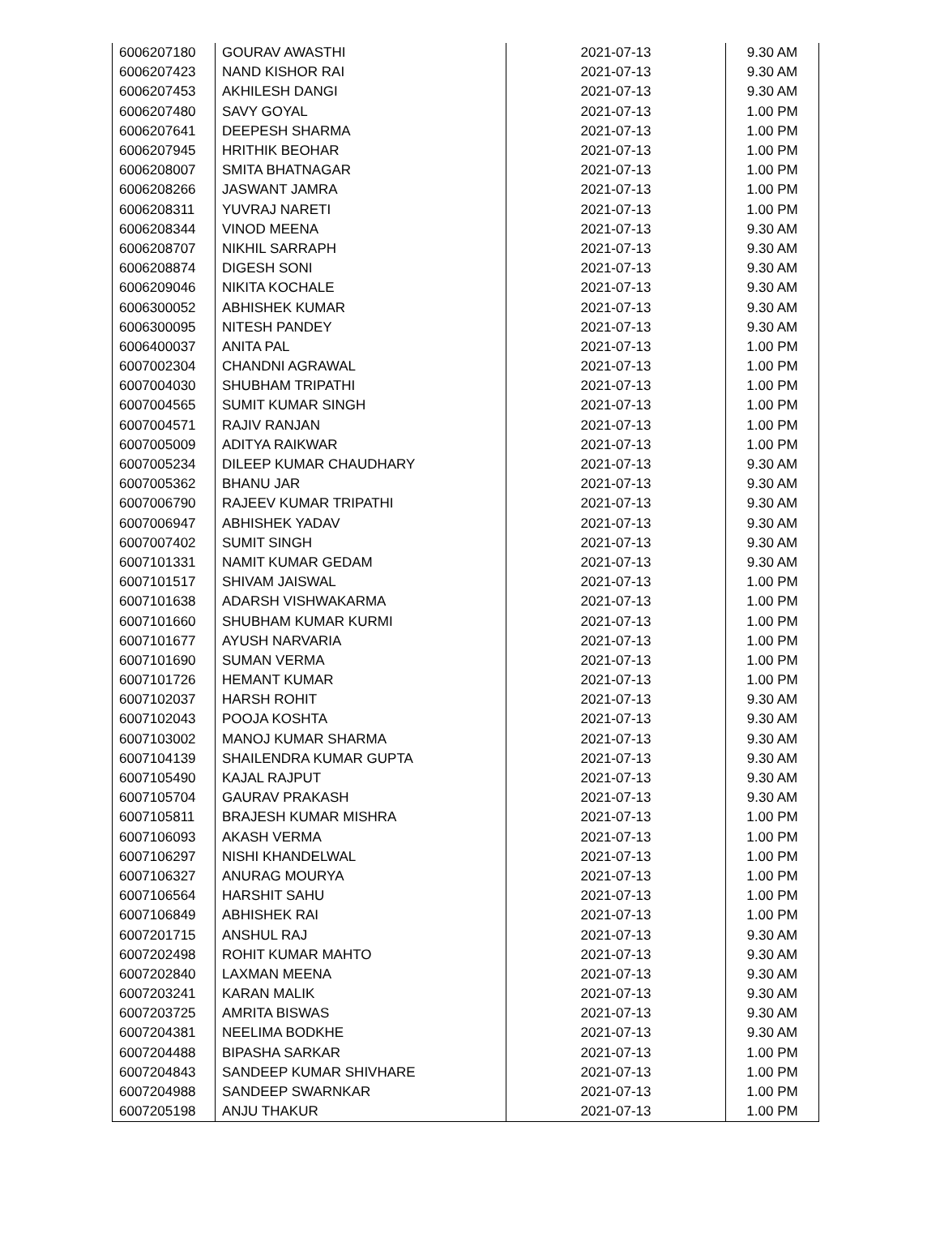| 6006207180 | GOURAV AWASTHI | 2021-07-13 | 9.30 AM |
| 6006207423 | NAND KISHOR RAI | 2021-07-13 | 9.30 AM |
| 6006207453 | AKHILESH DANGI | 2021-07-13 | 9.30 AM |
| 6006207480 | SAVY GOYAL | 2021-07-13 | 1.00 PM |
| 6006207641 | DEEPESH SHARMA | 2021-07-13 | 1.00 PM |
| 6006207945 | HRITHIK BEOHAR | 2021-07-13 | 1.00 PM |
| 6006208007 | SMITA BHATNAGAR | 2021-07-13 | 1.00 PM |
| 6006208266 | JASWANT JAMRA | 2021-07-13 | 1.00 PM |
| 6006208311 | YUVRAJ NARETI | 2021-07-13 | 1.00 PM |
| 6006208344 | VINOD MEENA | 2021-07-13 | 9.30 AM |
| 6006208707 | NIKHIL SARRAPH | 2021-07-13 | 9.30 AM |
| 6006208874 | DIGESH SONI | 2021-07-13 | 9.30 AM |
| 6006209046 | NIKITA KOCHALE | 2021-07-13 | 9.30 AM |
| 6006300052 | ABHISHEK KUMAR | 2021-07-13 | 9.30 AM |
| 6006300095 | NITESH PANDEY | 2021-07-13 | 9.30 AM |
| 6006400037 | ANITA PAL | 2021-07-13 | 1.00 PM |
| 6007002304 | CHANDNI AGRAWAL | 2021-07-13 | 1.00 PM |
| 6007004030 | SHUBHAM TRIPATHI | 2021-07-13 | 1.00 PM |
| 6007004565 | SUMIT KUMAR SINGH | 2021-07-13 | 1.00 PM |
| 6007004571 | RAJIV RANJAN | 2021-07-13 | 1.00 PM |
| 6007005009 | ADITYA RAIKWAR | 2021-07-13 | 1.00 PM |
| 6007005234 | DILEEP KUMAR CHAUDHARY | 2021-07-13 | 9.30 AM |
| 6007005362 | BHANU JAR | 2021-07-13 | 9.30 AM |
| 6007006790 | RAJEEV KUMAR TRIPATHI | 2021-07-13 | 9.30 AM |
| 6007006947 | ABHISHEK YADAV | 2021-07-13 | 9.30 AM |
| 6007007402 | SUMIT SINGH | 2021-07-13 | 9.30 AM |
| 6007101331 | NAMIT KUMAR GEDAM | 2021-07-13 | 9.30 AM |
| 6007101517 | SHIVAM JAISWAL | 2021-07-13 | 1.00 PM |
| 6007101638 | ADARSH VISHWAKARMA | 2021-07-13 | 1.00 PM |
| 6007101660 | SHUBHAM KUMAR KURMI | 2021-07-13 | 1.00 PM |
| 6007101677 | AYUSH NARVARIA | 2021-07-13 | 1.00 PM |
| 6007101690 | SUMAN VERMA | 2021-07-13 | 1.00 PM |
| 6007101726 | HEMANT KUMAR | 2021-07-13 | 1.00 PM |
| 6007102037 | HARSH ROHIT | 2021-07-13 | 9.30 AM |
| 6007102043 | POOJA KOSHTA | 2021-07-13 | 9.30 AM |
| 6007103002 | MANOJ KUMAR SHARMA | 2021-07-13 | 9.30 AM |
| 6007104139 | SHAILENDRA KUMAR GUPTA | 2021-07-13 | 9.30 AM |
| 6007105490 | KAJAL RAJPUT | 2021-07-13 | 9.30 AM |
| 6007105704 | GAURAV PRAKASH | 2021-07-13 | 9.30 AM |
| 6007105811 | BRAJESH KUMAR MISHRA | 2021-07-13 | 1.00 PM |
| 6007106093 | AKASH VERMA | 2021-07-13 | 1.00 PM |
| 6007106297 | NISHI KHANDELWAL | 2021-07-13 | 1.00 PM |
| 6007106327 | ANURAG MOURYA | 2021-07-13 | 1.00 PM |
| 6007106564 | HARSHIT SAHU | 2021-07-13 | 1.00 PM |
| 6007106849 | ABHISHEK RAI | 2021-07-13 | 1.00 PM |
| 6007201715 | ANSHUL RAJ | 2021-07-13 | 9.30 AM |
| 6007202498 | ROHIT KUMAR MAHTO | 2021-07-13 | 9.30 AM |
| 6007202840 | LAXMAN MEENA | 2021-07-13 | 9.30 AM |
| 6007203241 | KARAN MALIK | 2021-07-13 | 9.30 AM |
| 6007203725 | AMRITA BISWAS | 2021-07-13 | 9.30 AM |
| 6007204381 | NEELIMA BODKHE | 2021-07-13 | 9.30 AM |
| 6007204488 | BIPASHA SARKAR | 2021-07-13 | 1.00 PM |
| 6007204843 | SANDEEP KUMAR SHIVHARE | 2021-07-13 | 1.00 PM |
| 6007204988 | SANDEEP SWARNKAR | 2021-07-13 | 1.00 PM |
| 6007205198 | ANJU THAKUR | 2021-07-13 | 1.00 PM |